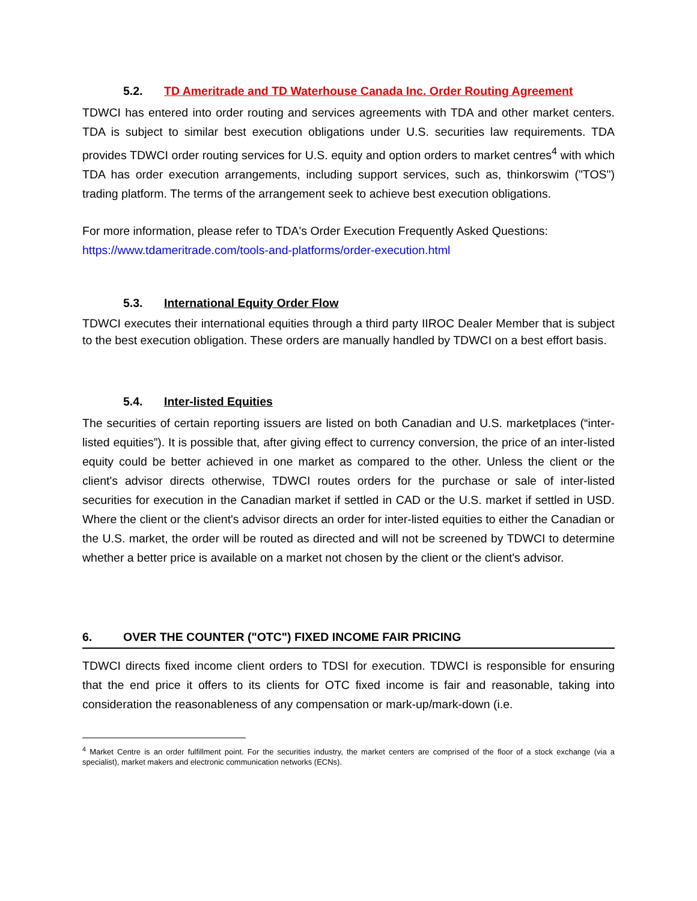5.2. TD Ameritrade and TD Waterhouse Canada Inc. Order Routing Agreement
TDWCI has entered into order routing and services agreements with TDA and other market centers. TDA is subject to similar best execution obligations under U.S. securities law requirements. TDA provides TDWCI order routing services for U.S. equity and option orders to market centres<sup>4</sup> with which TDA has order execution arrangements, including support services, such as, thinkorswim ("TOS") trading platform. The terms of the arrangement seek to achieve best execution obligations.
For more information, please refer to TDA's Order Execution Frequently Asked Questions:
https://www.tdameritrade.com/tools-and-platforms/order-execution.html
5.3. International Equity Order Flow
TDWCI executes their international equities through a third party IIROC Dealer Member that is subject to the best execution obligation. These orders are manually handled by TDWCI on a best effort basis.
5.4. Inter-listed Equities
The securities of certain reporting issuers are listed on both Canadian and U.S. marketplaces (“inter-listed equities”). It is possible that, after giving effect to currency conversion, the price of an inter-listed equity could be better achieved in one market as compared to the other. Unless the client or the client's advisor directs otherwise, TDWCI routes orders for the purchase or sale of inter-listed securities for execution in the Canadian market if settled in CAD or the U.S. market if settled in USD. Where the client or the client's advisor directs an order for inter-listed equities to either the Canadian or the U.S. market, the order will be routed as directed and will not be screened by TDWCI to determine whether a better price is available on a market not chosen by the client or the client's advisor.
6. OVER THE COUNTER ("OTC") FIXED INCOME FAIR PRICING
TDWCI directs fixed income client orders to TDSI for execution. TDWCI is responsible for ensuring that the end price it offers to its clients for OTC fixed income is fair and reasonable, taking into consideration the reasonableness of any compensation or mark-up/mark-down (i.e.
<sup>4</sup> Market Centre is an order fulfillment point. For the securities industry, the market centers are comprised of the floor of a stock exchange (via a specialist), market makers and electronic communication networks (ECNs).